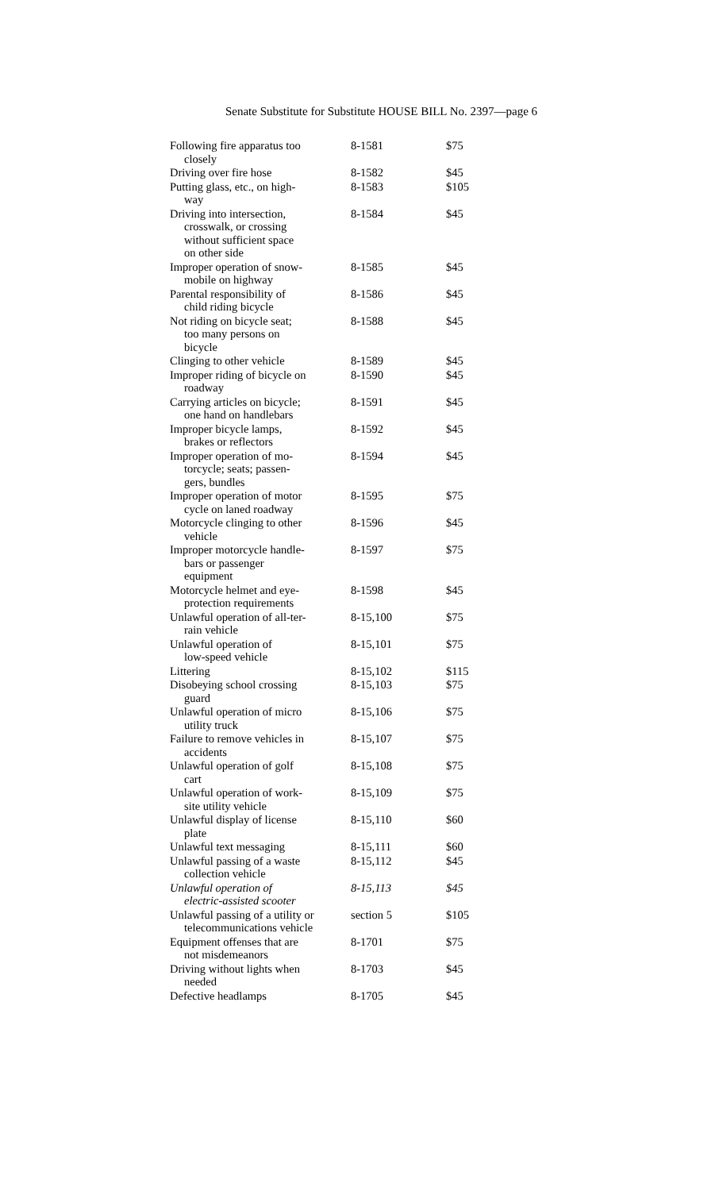Senate Substitute for Substitute HOUSE BILL No. 2397—page 6
| Following fire apparatus too closely | 8-1581 | $75 |
| Driving over fire hose | 8-1582 | $45 |
| Putting glass, etc., on high- way | 8-1583 | $105 |
| Driving into intersection, crosswalk, or crossing without sufficient space on other side | 8-1584 | $45 |
| Improper operation of snow- mobile on highway | 8-1585 | $45 |
| Parental responsibility of child riding bicycle | 8-1586 | $45 |
| Not riding on bicycle seat; too many persons on bicycle | 8-1588 | $45 |
| Clinging to other vehicle | 8-1589 | $45 |
| Improper riding of bicycle on roadway | 8-1590 | $45 |
| Carrying articles on bicycle; one hand on handlebars | 8-1591 | $45 |
| Improper bicycle lamps, brakes or reflectors | 8-1592 | $45 |
| Improper operation of mo- torcycle; seats; passen- gers, bundles | 8-1594 | $45 |
| Improper operation of motor cycle on laned roadway | 8-1595 | $75 |
| Motorcycle clinging to other vehicle | 8-1596 | $45 |
| Improper motorcycle handle- bars or passenger equipment | 8-1597 | $75 |
| Motorcycle helmet and eye- protection requirements | 8-1598 | $45 |
| Unlawful operation of all-ter- rain vehicle | 8-15,100 | $75 |
| Unlawful operation of low-speed vehicle | 8-15,101 | $75 |
| Littering | 8-15,102 | $115 |
| Disobeying school crossing guard | 8-15,103 | $75 |
| Unlawful operation of micro utility truck | 8-15,106 | $75 |
| Failure to remove vehicles in accidents | 8-15,107 | $75 |
| Unlawful operation of golf cart | 8-15,108 | $75 |
| Unlawful operation of work- site utility vehicle | 8-15,109 | $75 |
| Unlawful display of license plate | 8-15,110 | $60 |
| Unlawful text messaging | 8-15,111 | $60 |
| Unlawful passing of a waste collection vehicle | 8-15,112 | $45 |
| Unlawful operation of electric-assisted scooter | 8-15,113 | $45 |
| Unlawful passing of a utility or telecommunications vehicle | section 5 | $105 |
| Equipment offenses that are not misdemeanors | 8-1701 | $75 |
| Driving without lights when needed | 8-1703 | $45 |
| Defective headlamps | 8-1705 | $45 |